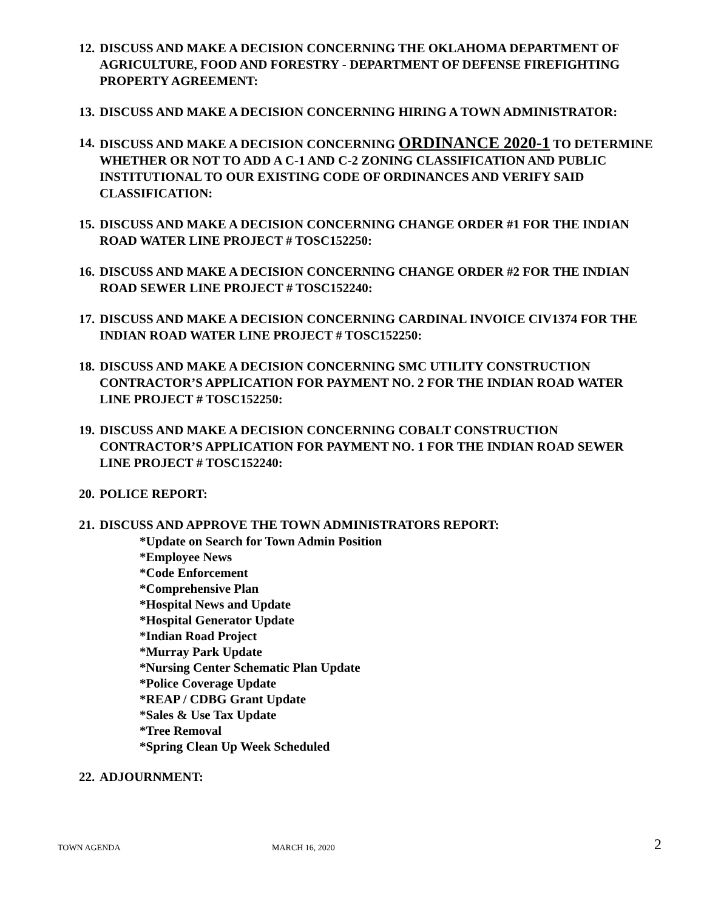12. DISCUSS AND MAKE A DECISION CONCERNING THE OKLAHOMA DEPARTMENT OF AGRICULTURE, FOOD AND FORESTRY - DEPARTMENT OF DEFENSE FIREFIGHTING PROPERTY AGREEMENT:
13. DISCUSS AND MAKE A DECISION CONCERNING HIRING A TOWN ADMINISTRATOR:
14. DISCUSS AND MAKE A DECISION CONCERNING ORDINANCE 2020-1 TO DETERMINE WHETHER OR NOT TO ADD A C-1 AND C-2 ZONING CLASSIFICATION AND PUBLIC INSTITUTIONAL TO OUR EXISTING CODE OF ORDINANCES AND VERIFY SAID CLASSIFICATION:
15. DISCUSS AND MAKE A DECISION CONCERNING CHANGE ORDER #1 FOR THE INDIAN ROAD WATER LINE PROJECT # TOSC152250:
16. DISCUSS AND MAKE A DECISION CONCERNING CHANGE ORDER #2 FOR THE INDIAN ROAD SEWER LINE PROJECT # TOSC152240:
17. DISCUSS AND MAKE A DECISION CONCERNING CARDINAL INVOICE CIV1374 FOR THE INDIAN ROAD WATER LINE PROJECT # TOSC152250:
18. DISCUSS AND MAKE A DECISION CONCERNING SMC UTILITY CONSTRUCTION CONTRACTOR’S APPLICATION FOR PAYMENT NO. 2 FOR THE INDIAN ROAD WATER LINE PROJECT # TOSC152250:
19. DISCUSS AND MAKE A DECISION CONCERNING COBALT CONSTRUCTION CONTRACTOR’S APPLICATION FOR PAYMENT NO. 1 FOR THE INDIAN ROAD SEWER LINE PROJECT # TOSC152240:
20. POLICE REPORT:
21. DISCUSS AND APPROVE THE TOWN ADMINISTRATORS REPORT:
*Update on Search for Town Admin Position
*Employee News
*Code Enforcement
*Comprehensive Plan
*Hospital News and Update
*Hospital Generator Update
*Indian Road Project
*Murray Park Update
*Nursing Center Schematic Plan Update
*Police Coverage Update
*REAP / CDBG Grant Update
*Sales & Use Tax Update
*Tree Removal
*Spring Clean Up Week Scheduled
22. ADJOURNMENT:
TOWN AGENDA MARCH 16, 2020 2